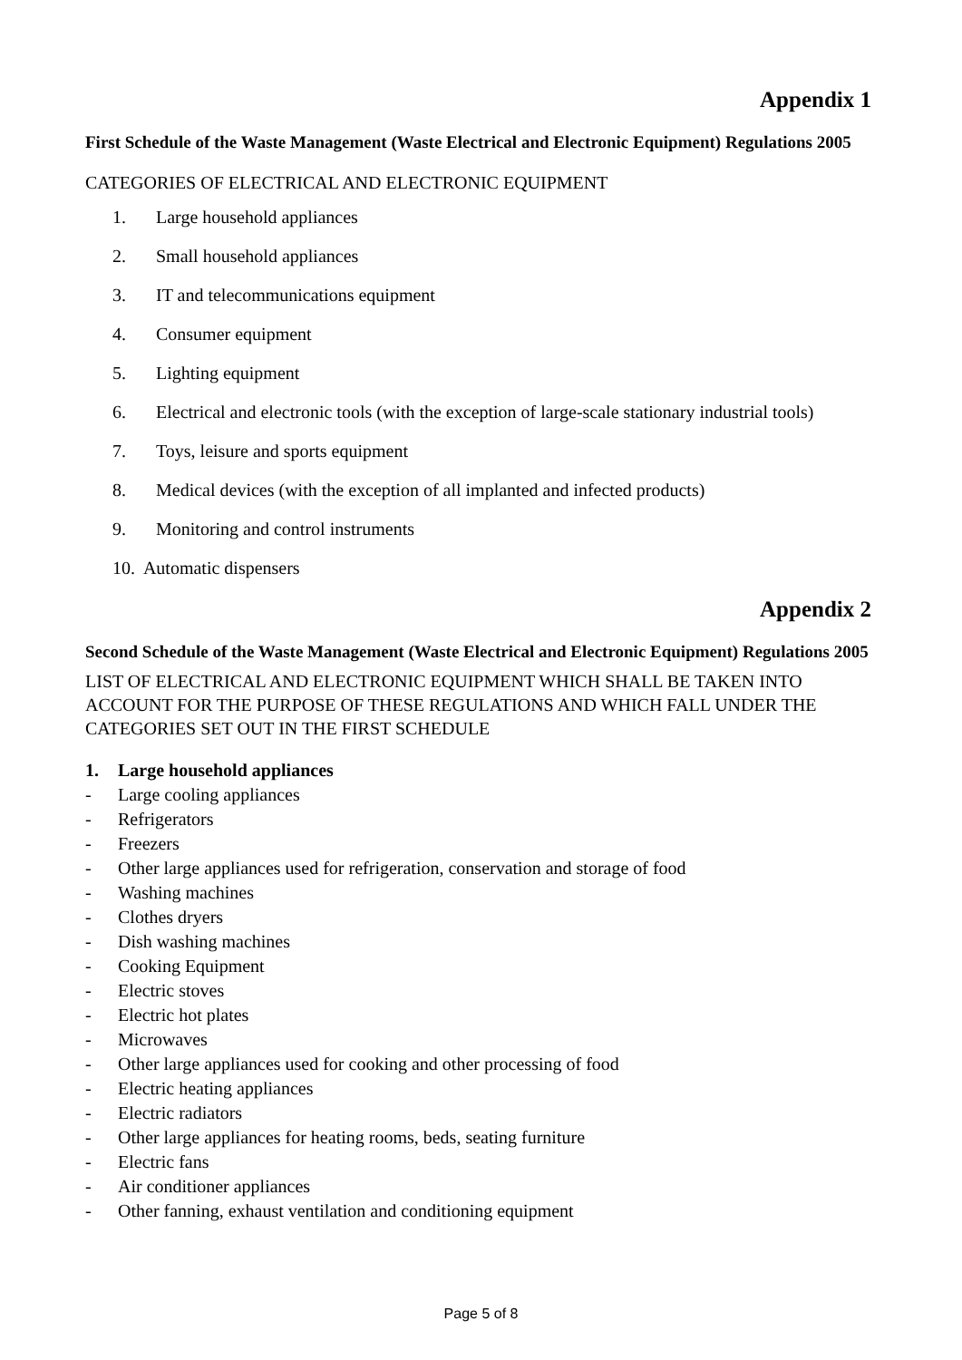Appendix 1
First Schedule of the Waste Management (Waste Electrical and Electronic Equipment) Regulations 2005
CATEGORIES OF ELECTRICAL AND ELECTRONIC EQUIPMENT
1. Large household appliances
2. Small household appliances
3. IT and telecommunications equipment
4. Consumer equipment
5. Lighting equipment
6. Electrical and electronic tools (with the exception of large-scale stationary industrial tools)
7. Toys, leisure and sports equipment
8. Medical devices (with the exception of all implanted and infected products)
9. Monitoring and control instruments
10. Automatic dispensers
Appendix 2
Second Schedule of the Waste Management (Waste Electrical and Electronic Equipment) Regulations 2005
LIST OF ELECTRICAL AND ELECTRONIC EQUIPMENT WHICH SHALL BE TAKEN INTO ACCOUNT FOR THE PURPOSE OF THESE REGULATIONS AND WHICH FALL UNDER THE CATEGORIES SET OUT IN THE FIRST SCHEDULE
1. Large household appliances
- Large cooling appliances
- Refrigerators
- Freezers
- Other large appliances used for refrigeration, conservation and storage of food
- Washing machines
- Clothes dryers
- Dish washing machines
- Cooking Equipment
- Electric stoves
- Electric hot plates
- Microwaves
- Other large appliances used for cooking and other processing of food
- Electric heating appliances
- Electric radiators
- Other large appliances for heating rooms, beds, seating furniture
- Electric fans
- Air conditioner appliances
- Other fanning, exhaust ventilation and conditioning equipment
Page 5 of 8